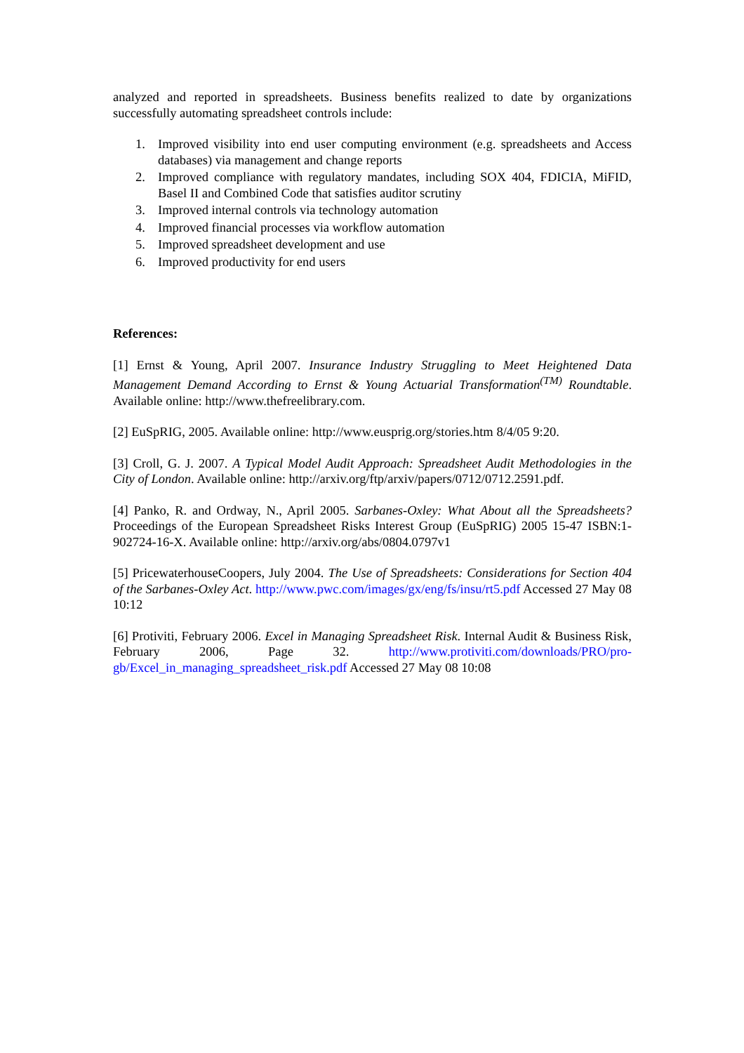analyzed and reported in spreadsheets. Business benefits realized to date by organizations successfully automating spreadsheet controls include:
1. Improved visibility into end user computing environment (e.g. spreadsheets and Access databases) via management and change reports
2. Improved compliance with regulatory mandates, including SOX 404, FDICIA, MiFID, Basel II and Combined Code that satisfies auditor scrutiny
3. Improved internal controls via technology automation
4. Improved financial processes via workflow automation
5. Improved spreadsheet development and use
6. Improved productivity for end users
References:
[1] Ernst & Young, April 2007. Insurance Industry Struggling to Meet Heightened Data Management Demand According to Ernst & Young Actuarial Transformation<sup>(TM)</sup> Roundtable. Available online: http://www.thefreelibrary.com.
[2] EuSpRIG, 2005. Available online: http://www.eusprig.org/stories.htm 8/4/05 9:20.
[3] Croll, G. J. 2007. A Typical Model Audit Approach: Spreadsheet Audit Methodologies in the City of London. Available online: http://arxiv.org/ftp/arxiv/papers/0712/0712.2591.pdf.
[4] Panko, R. and Ordway, N., April 2005. Sarbanes-Oxley: What About all the Spreadsheets? Proceedings of the European Spreadsheet Risks Interest Group (EuSpRIG) 2005 15-47 ISBN:1-902724-16-X. Available online: http://arxiv.org/abs/0804.0797v1
[5] PricewaterhouseCoopers, July 2004. The Use of Spreadsheets: Considerations for Section 404 of the Sarbanes-Oxley Act. http://www.pwc.com/images/gx/eng/fs/insu/rt5.pdf Accessed 27 May 08 10:12
[6] Protiviti, February 2006. Excel in Managing Spreadsheet Risk. Internal Audit & Business Risk, February 2006, Page 32. http://www.protiviti.com/downloads/PRO/pro-gb/Excel_in_managing_spreadsheet_risk.pdf Accessed 27 May 08 10:08